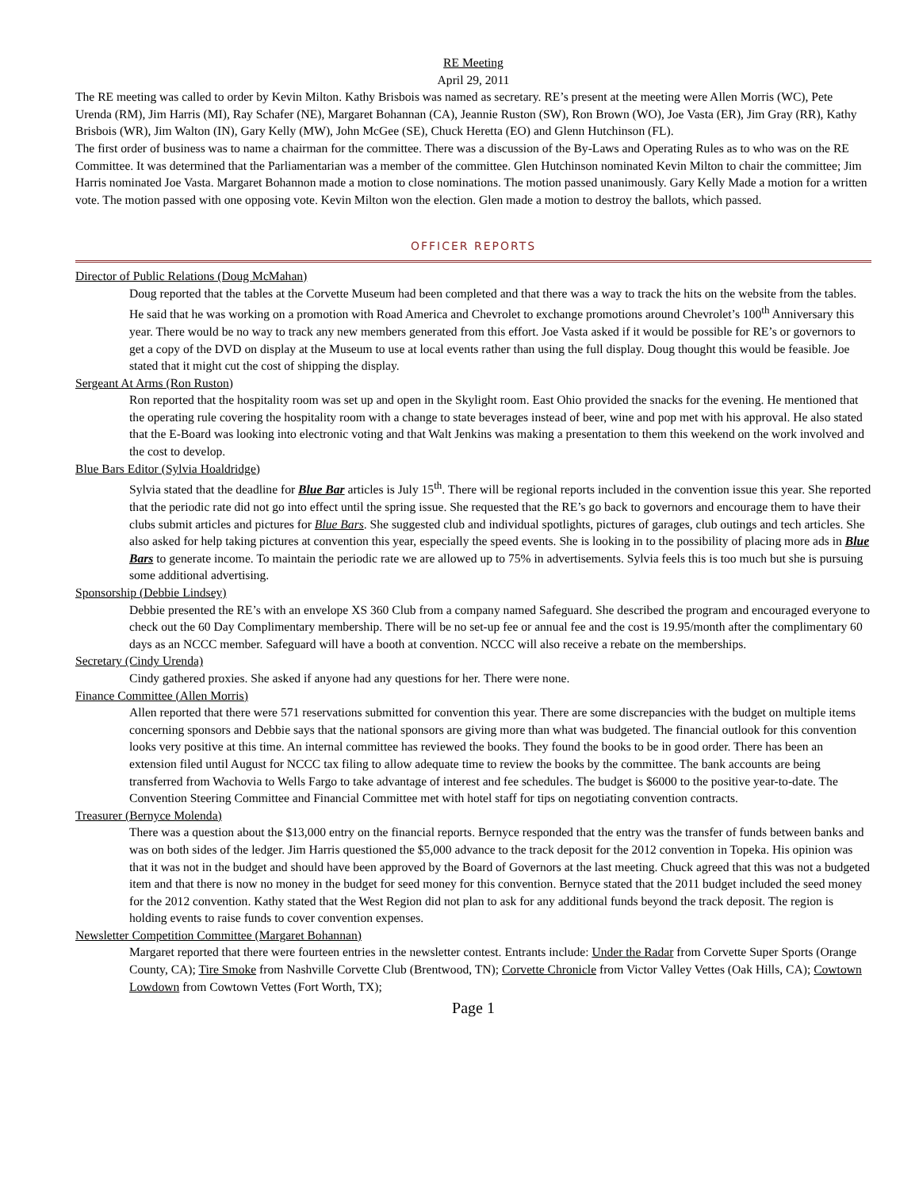RE Meeting
April 29, 2011
The RE meeting was called to order by Kevin Milton. Kathy Brisbois was named as secretary. RE’s present at the meeting were Allen Morris (WC), Pete Urenda (RM), Jim Harris (MI), Ray Schafer (NE), Margaret Bohannan (CA), Jeannie Ruston (SW), Ron Brown (WO), Joe Vasta (ER), Jim Gray (RR), Kathy Brisbois (WR), Jim Walton (IN), Gary Kelly (MW), John McGee (SE), Chuck Heretta (EO) and Glenn Hutchinson (FL).
The first order of business was to name a chairman for the committee. There was a discussion of the By-Laws and Operating Rules as to who was on the RE Committee. It was determined that the Parliamentarian was a member of the committee. Glen Hutchinson nominated Kevin Milton to chair the committee; Jim Harris nominated Joe Vasta. Margaret Bohannon made a motion to close nominations. The motion passed unanimously. Gary Kelly Made a motion for a written vote. The motion passed with one opposing vote. Kevin Milton won the election. Glen made a motion to destroy the ballots, which passed.
OFFICER REPORTS
Director of Public Relations (Doug McMahan)
Doug reported that the tables at the Corvette Museum had been completed and that there was a way to track the hits on the website from the tables. He said that he was working on a promotion with Road America and Chevrolet to exchange promotions around Chevrolet’s 100<sup>th</sup> Anniversary this year. There would be no way to track any new members generated from this effort. Joe Vasta asked if it would be possible for RE’s or governors to get a copy of the DVD on display at the Museum to use at local events rather than using the full display. Doug thought this would be feasible. Joe stated that it might cut the cost of shipping the display.
Sergeant At Arms (Ron Ruston)
Ron reported that the hospitality room was set up and open in the Skylight room. East Ohio provided the snacks for the evening. He mentioned that the operating rule covering the hospitality room with a change to state beverages instead of beer, wine and pop met with his approval. He also stated that the E-Board was looking into electronic voting and that Walt Jenkins was making a presentation to them this weekend on the work involved and the cost to develop.
Blue Bars Editor (Sylvia Hoaldridge)
Sylvia stated that the deadline for Blue Bar articles is July 15<sup>th</sup>. There will be regional reports included in the convention issue this year. She reported that the periodic rate did not go into effect until the spring issue. She requested that the RE’s go back to governors and encourage them to have their clubs submit articles and pictures for Blue Bars. She suggested club and individual spotlights, pictures of garages, club outings and tech articles. She also asked for help taking pictures at convention this year, especially the speed events. She is looking in to the possibility of placing more ads in Blue Bars to generate income. To maintain the periodic rate we are allowed up to 75% in advertisements. Sylvia feels this is too much but she is pursuing some additional advertising.
Sponsorship (Debbie Lindsey)
Debbie presented the RE’s with an envelope XS 360 Club from a company named Safeguard. She described the program and encouraged everyone to check out the 60 Day Complimentary membership. There will be no set-up fee or annual fee and the cost is 19.95/month after the complimentary 60 days as an NCCC member. Safeguard will have a booth at convention. NCCC will also receive a rebate on the memberships.
Secretary (Cindy Urenda)
Cindy gathered proxies. She asked if anyone had any questions for her. There were none.
Finance Committee (Allen Morris)
Allen reported that there were 571 reservations submitted for convention this year. There are some discrepancies with the budget on multiple items concerning sponsors and Debbie says that the national sponsors are giving more than what was budgeted. The financial outlook for this convention looks very positive at this time. An internal committee has reviewed the books. They found the books to be in good order. There has been an extension filed until August for NCCC tax filing to allow adequate time to review the books by the committee. The bank accounts are being transferred from Wachovia to Wells Fargo to take advantage of interest and fee schedules. The budget is $6000 to the positive year-to-date. The Convention Steering Committee and Financial Committee met with hotel staff for tips on negotiating convention contracts.
Treasurer (Bernyce Molenda)
There was a question about the $13,000 entry on the financial reports. Bernyce responded that the entry was the transfer of funds between banks and was on both sides of the ledger. Jim Harris questioned the $5,000 advance to the track deposit for the 2012 convention in Topeka. His opinion was that it was not in the budget and should have been approved by the Board of Governors at the last meeting. Chuck agreed that this was not a budgeted item and that there is now no money in the budget for seed money for this convention. Bernyce stated that the 2011 budget included the seed money for the 2012 convention. Kathy stated that the West Region did not plan to ask for any additional funds beyond the track deposit. The region is holding events to raise funds to cover convention expenses.
Newsletter Competition Committee (Margaret Bohannan)
Margaret reported that there were fourteen entries in the newsletter contest. Entrants include: Under the Radar from Corvette Super Sports (Orange County, CA); Tire Smoke from Nashville Corvette Club (Brentwood, TN); Corvette Chronicle from Victor Valley Vettes (Oak Hills, CA); Cowtown Lowdown from Cowtown Vettes (Fort Worth, TX);
Page 1